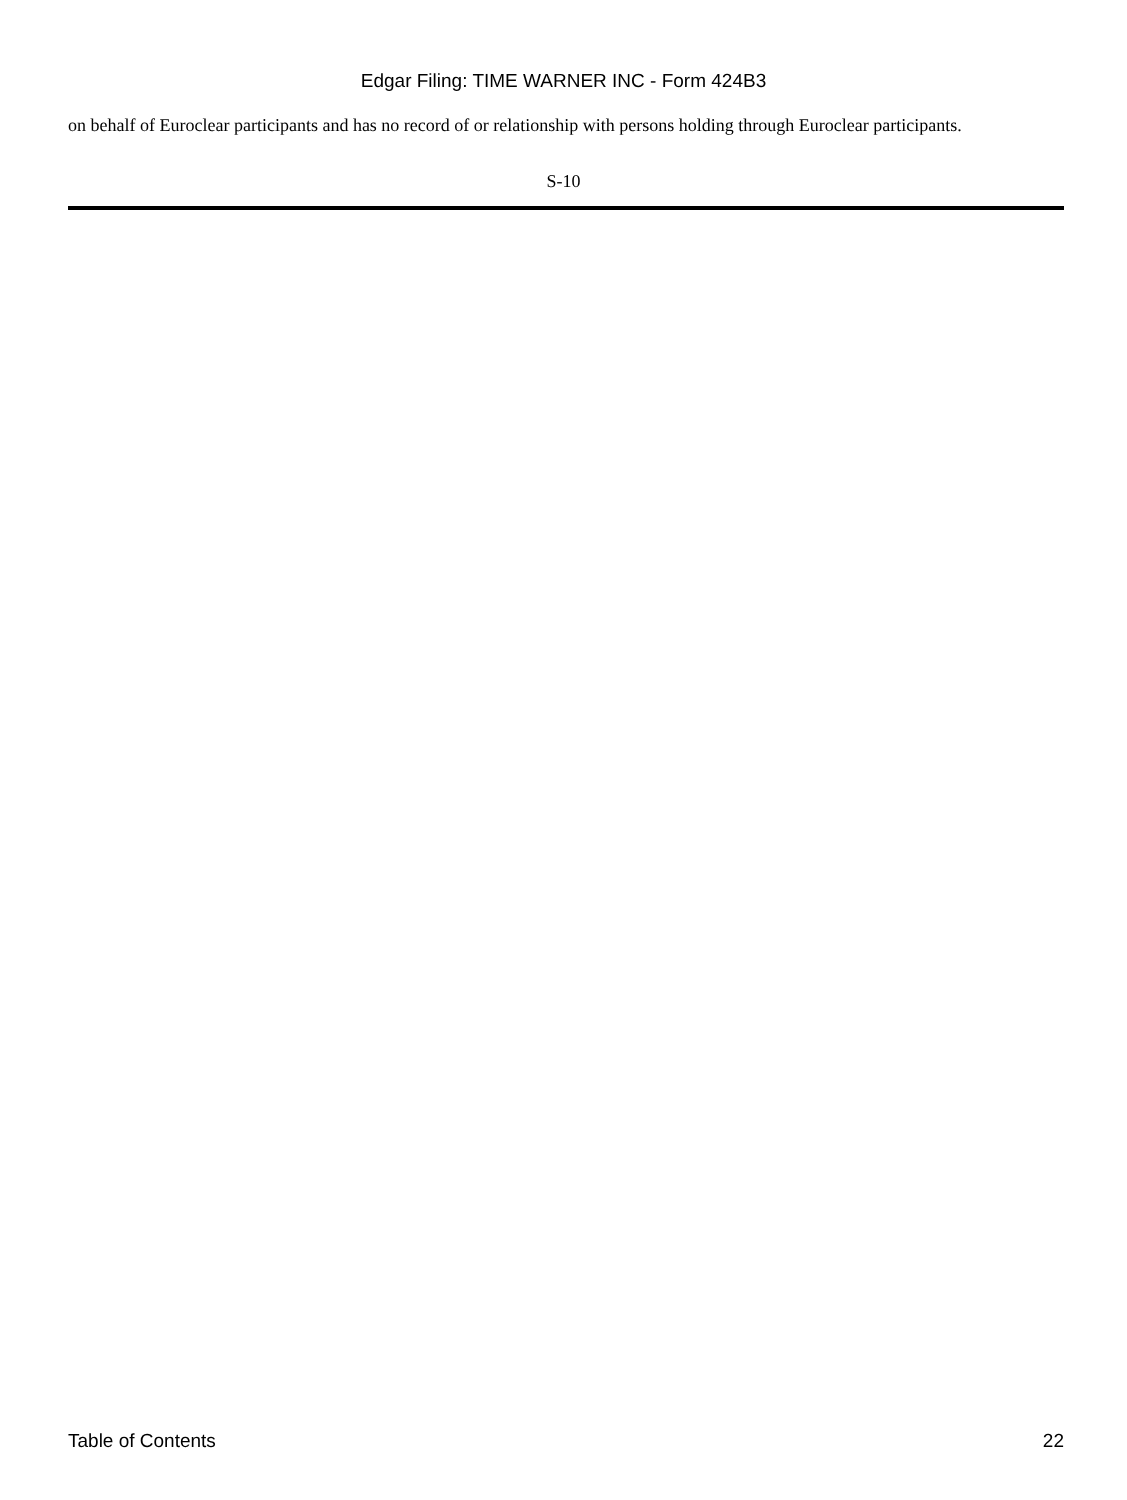Edgar Filing: TIME WARNER INC - Form 424B3
on behalf of Euroclear participants and has no record of or relationship with persons holding through Euroclear participants.
S-10
Table of Contents 22